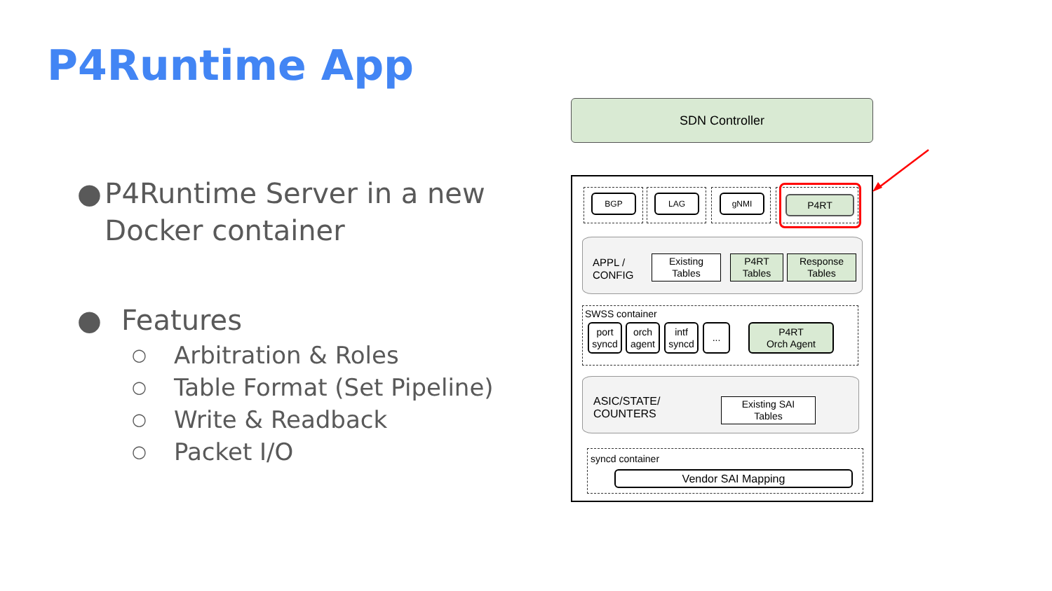P4Runtime App
● P4Runtime Server in a new Docker container
● Features
○ Arbitration & Roles
○ Table Format (Set Pipeline)
○ Write & Readback
○ Packet I/O
SDN Controller
BGP LAG gNMI P4RT
APPL /
CONFIG
Existing
Tables
P4RT
Tables
Response
Tables
SWSS container
port
syncd
orch
agent
intf
syncd
...
P4RT
Orch Agent
ASIC/STATE/
COUNTERS
Existing SAI
Tables
syncd container
Vendor SAI Mapping